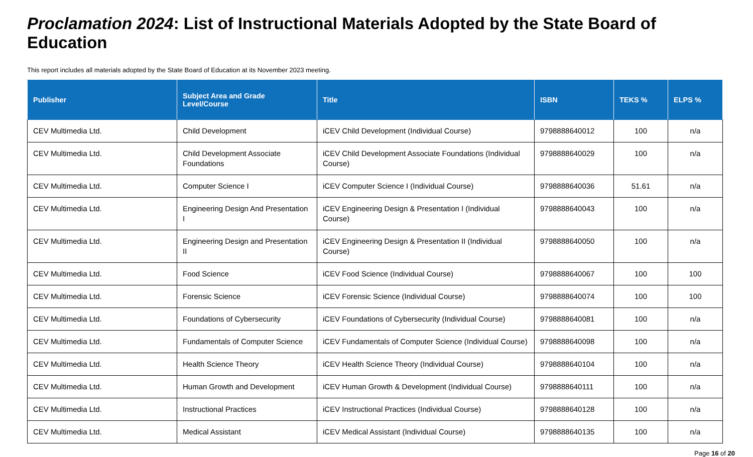Proclamation 2024: List of Instructional Materials Adopted by the State Board of Education
This report includes all materials adopted by the State Board of Education at its November 2023 meeting.
| Publisher | Subject Area and Grade Level/Course | Title | ISBN | TEKS % | ELPS % |
| --- | --- | --- | --- | --- | --- |
| CEV Multimedia Ltd. | Child Development | iCEV Child Development (Individual Course) | 9798888640012 | 100 | n/a |
| CEV Multimedia Ltd. | Child Development Associate Foundations | iCEV Child Development Associate Foundations (Individual Course) | 9798888640029 | 100 | n/a |
| CEV Multimedia Ltd. | Computer Science I | iCEV Computer Science I (Individual Course) | 9798888640036 | 51.61 | n/a |
| CEV Multimedia Ltd. | Engineering Design And Presentation I | iCEV Engineering Design & Presentation I (Individual Course) | 9798888640043 | 100 | n/a |
| CEV Multimedia Ltd. | Engineering Design and Presentation II | iCEV Engineering Design & Presentation II (Individual Course) | 9798888640050 | 100 | n/a |
| CEV Multimedia Ltd. | Food Science | iCEV Food Science (Individual Course) | 9798888640067 | 100 | 100 |
| CEV Multimedia Ltd. | Forensic Science | iCEV Forensic Science (Individual Course) | 9798888640074 | 100 | 100 |
| CEV Multimedia Ltd. | Foundations of Cybersecurity | iCEV Foundations of Cybersecurity (Individual Course) | 9798888640081 | 100 | n/a |
| CEV Multimedia Ltd. | Fundamentals of Computer Science | iCEV Fundamentals of Computer Science (Individual Course) | 9798888640098 | 100 | n/a |
| CEV Multimedia Ltd. | Health Science Theory | iCEV Health Science Theory (Individual Course) | 9798888640104 | 100 | n/a |
| CEV Multimedia Ltd. | Human Growth and Development | iCEV Human Growth & Development (Individual Course) | 9798888640111 | 100 | n/a |
| CEV Multimedia Ltd. | Instructional Practices | iCEV Instructional Practices (Individual Course) | 9798888640128 | 100 | n/a |
| CEV Multimedia Ltd. | Medical Assistant | iCEV Medical Assistant (Individual Course) | 9798888640135 | 100 | n/a |
Page 16 of 20